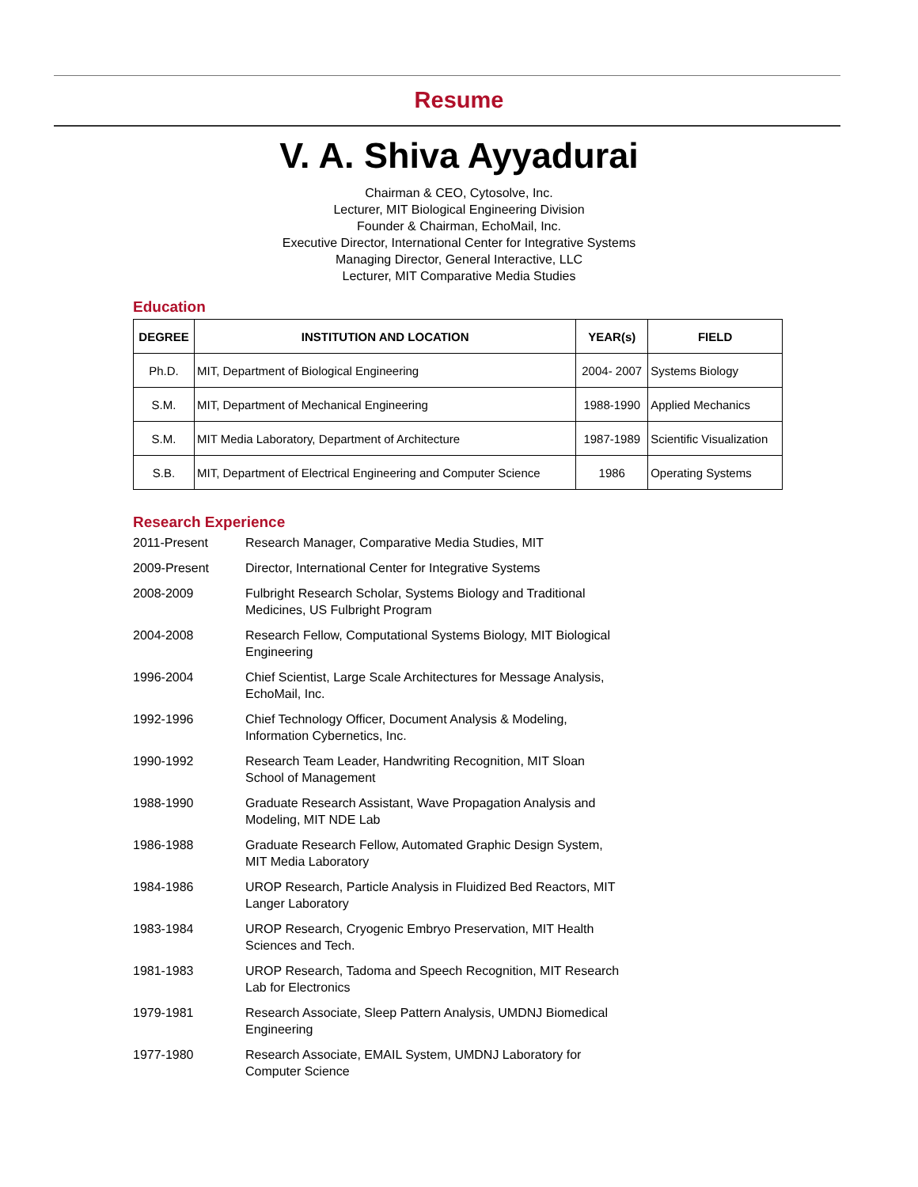Resume
V. A. Shiva Ayyadurai
Chairman & CEO, Cytosolve, Inc.
Lecturer, MIT Biological Engineering Division
Founder & Chairman, EchoMail, Inc.
Executive Director, International Center for Integrative Systems
Managing Director, General Interactive, LLC
Lecturer, MIT Comparative Media Studies
Education
| DEGREE | INSTITUTION AND LOCATION | YEAR(s) | FIELD |
| --- | --- | --- | --- |
| Ph.D. | MIT, Department of Biological Engineering | 2004- 2007 | Systems Biology |
| S.M. | MIT, Department of Mechanical Engineering | 1988-1990 | Applied Mechanics |
| S.M. | MIT Media Laboratory, Department of Architecture | 1987-1989 | Scientific Visualization |
| S.B. | MIT, Department of Electrical Engineering and Computer Science | 1986 | Operating Systems |
Research Experience
| 2011-Present | Research Manager, Comparative Media Studies, MIT |
| 2009-Present | Director, International Center for Integrative Systems |
| 2008-2009 | Fulbright Research Scholar, Systems Biology and Traditional Medicines, US Fulbright Program |
| 2004-2008 | Research Fellow, Computational Systems Biology, MIT Biological Engineering |
| 1996-2004 | Chief Scientist, Large Scale Architectures for Message Analysis, EchoMail, Inc. |
| 1992-1996 | Chief Technology Officer, Document Analysis & Modeling, Information Cybernetics, Inc. |
| 1990-1992 | Research Team Leader, Handwriting Recognition, MIT Sloan School of Management |
| 1988-1990 | Graduate Research Assistant, Wave Propagation Analysis and Modeling, MIT NDE Lab |
| 1986-1988 | Graduate Research Fellow, Automated Graphic Design System, MIT Media Laboratory |
| 1984-1986 | UROP Research, Particle Analysis in Fluidized Bed Reactors, MIT Langer Laboratory |
| 1983-1984 | UROP Research, Cryogenic Embryo Preservation, MIT Health Sciences and Tech. |
| 1981-1983 | UROP Research, Tadoma and Speech Recognition, MIT Research Lab for Electronics |
| 1979-1981 | Research Associate, Sleep Pattern Analysis, UMDNJ Biomedical Engineering |
| 1977-1980 | Research Associate, EMAIL System, UMDNJ Laboratory for Computer Science |